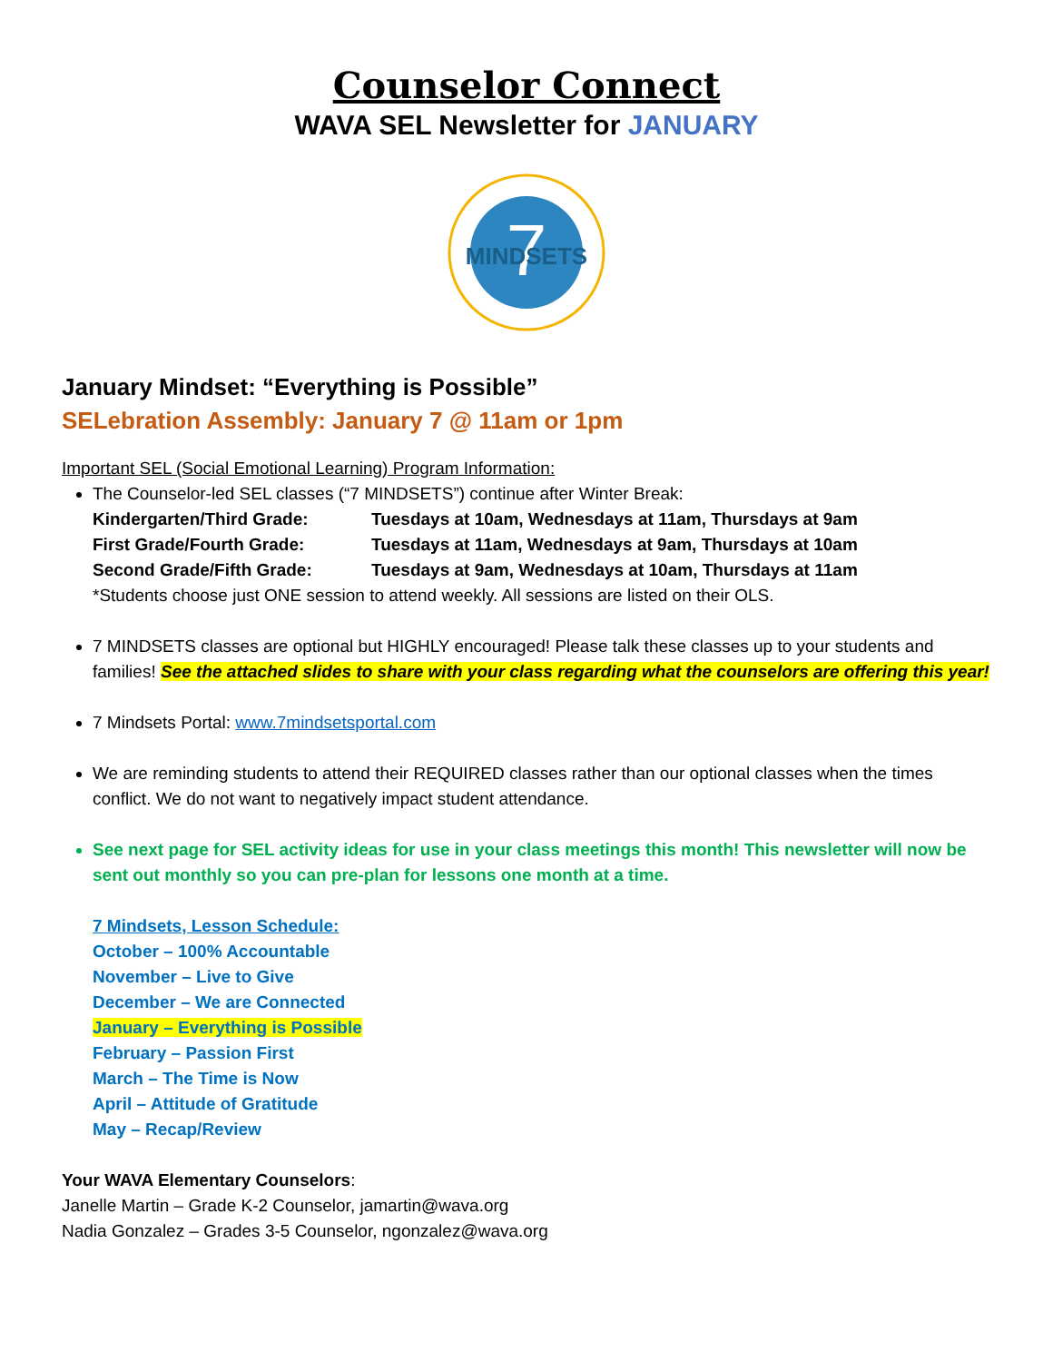Counselor Connect
WAVA SEL Newsletter for JANUARY
7
MINDSETS
January Mindset: “Everything is Possible”
SELebration Assembly: January 7 @ 11am or 1pm
Important SEL (Social Emotional Learning) Program Information:
The Counselor-led SEL classes (“7 MINDSETS”) continue after Winter Break:
Kindergarten/Third Grade: Tuesdays at 10am, Wednesdays at 11am, Thursdays at 9am
First Grade/Fourth Grade: Tuesdays at 11am, Wednesdays at 9am, Thursdays at 10am
Second Grade/Fifth Grade: Tuesdays at 9am, Wednesdays at 10am, Thursdays at 11am
*Students choose just ONE session to attend weekly. All sessions are listed on their OLS.
7 MINDSETS classes are optional but HIGHLY encouraged! Please talk these classes up to your students and families! See the attached slides to share with your class regarding what the counselors are offering this year!
7 Mindsets Portal: www.7mindsetsportal.com
We are reminding students to attend their REQUIRED classes rather than our optional classes when the times conflict. We do not want to negatively impact student attendance.
See next page for SEL activity ideas for use in your class meetings this month! This newsletter will now be sent out monthly so you can pre-plan for lessons one month at a time.
7 Mindsets, Lesson Schedule:
October – 100% Accountable
November – Live to Give
December – We are Connected
January – Everything is Possible
February – Passion First
March – The Time is Now
April – Attitude of Gratitude
May – Recap/Review
Your WAVA Elementary Counselors:
Janelle Martin – Grade K-2 Counselor, jamartin@wava.org
Nadia Gonzalez – Grades 3-5 Counselor, ngonzalez@wava.org